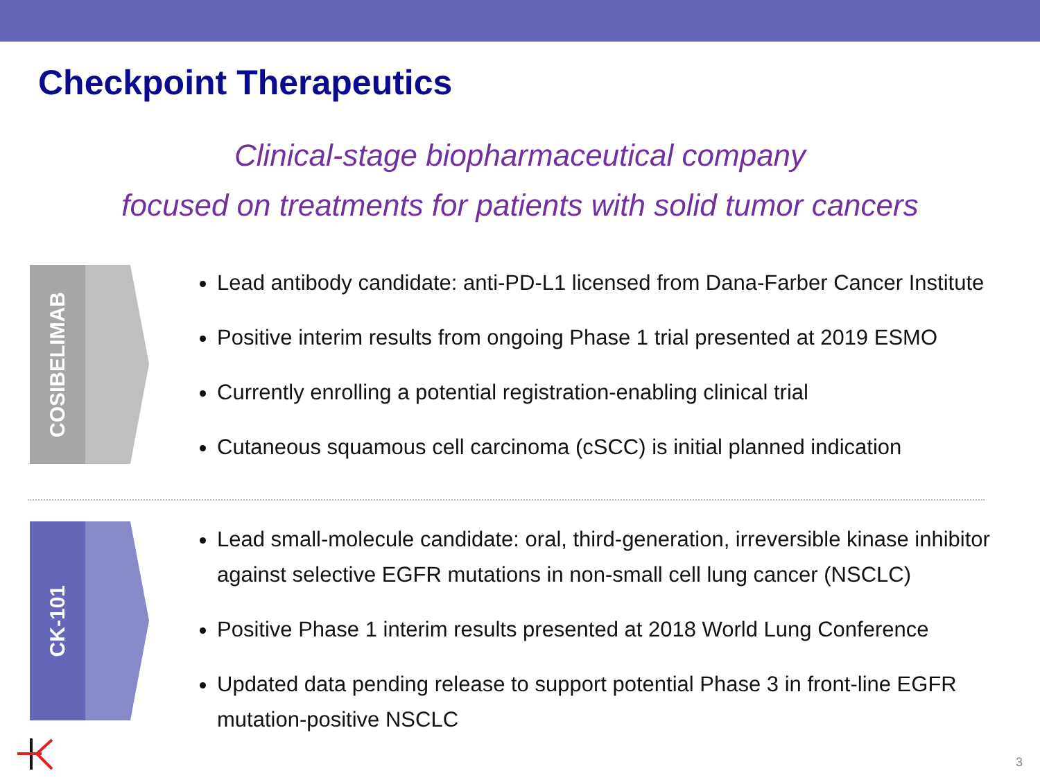Checkpoint Therapeutics
Clinical-stage biopharmaceutical company
focused on treatments for patients with solid tumor cancers
COSIBELIMAB
Lead antibody candidate: anti-PD-L1 licensed from Dana-Farber Cancer Institute
Positive interim results from ongoing Phase 1 trial presented at 2019 ESMO
Currently enrolling a potential registration-enabling clinical trial
Cutaneous squamous cell carcinoma (cSCC) is initial planned indication
CK-101
Lead small-molecule candidate: oral, third-generation, irreversible kinase inhibitor against selective EGFR mutations in non-small cell lung cancer (NSCLC)
Positive Phase 1 interim results presented at 2018 World Lung Conference
Updated data pending release to support potential Phase 3 in front-line EGFR mutation-positive NSCLC
3